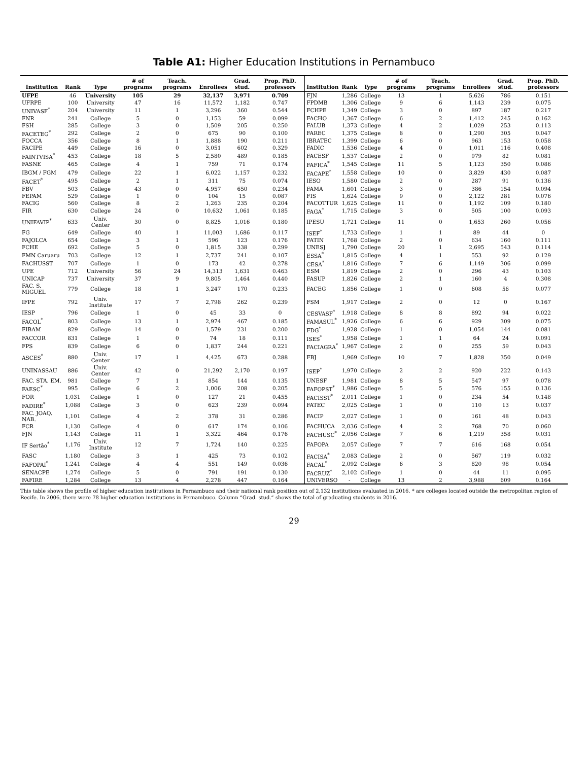Table A1: Higher Education Institutions in Pernambuco
| Institution | Rank | Type | # of programs | Teach. programs | Enrollees | Grad. stud. | Prop. PhD. professors | Institution | Rank | Type | # of programs | Teach. programs | Enrollees | Grad. stud. | Prop. PhD. professors |
| --- | --- | --- | --- | --- | --- | --- | --- | --- | --- | --- | --- | --- | --- | --- | --- |
| UFPE | 46 | University | 105 | 29 | 32,137 | 3,971 | 0.709 | FJN | 1,286 | College | 13 | 1 | 5,626 | 786 | 0.151 |
| UFRPE | 100 | University | 47 | 16 | 11,572 | 1,182 | 0.747 | FPDMB | 1,306 | College | 9 | 6 | 1,143 | 239 | 0.075 |
| UNIVASF<sup>*</sup> | 204 | University | 11 | 1 | 3,296 | 360 | 0.544 | FCHPE | 1,349 | College | 3 | 0 | 897 | 187 | 0.217 |
| FNR | 241 | College | 5 | 0 | 1,153 | 59 | 0.099 | FACHO | 1,367 | College | 6 | 2 | 1,412 | 245 | 0.162 |
| FSH | 285 | College | 3 | 0 | 1,509 | 205 | 0.250 | FALUB | 1,373 | College | 4 | 2 | 1,029 | 253 | 0.113 |
| FACETEG<sup>*</sup> | 292 | College | 2 | 0 | 675 | 90 | 0.100 | FAREC | 1,375 | College | 8 | 0 | 1,290 | 305 | 0.047 |
| FOCCA | 356 | College | 8 | 1 | 1,888 | 190 | 0.211 | IBRATEC | 1,399 | College | 6 | 0 | 963 | 153 | 0.058 |
| FACIPE | 449 | College | 16 | 0 | 3,051 | 602 | 0.329 | FADIC | 1,536 | College | 4 | 0 | 1,011 | 116 | 0.408 |
| FAINTVISA<sup>*</sup> | 453 | College | 18 | 5 | 2,580 | 489 | 0.185 | FACESF | 1,537 | College | 2 | 0 | 979 | 82 | 0.081 |
| FASNE | 465 | College | 4 | 1 | 759 | 71 | 0.174 | FAFICA<sup>*</sup> | 1,545 | College | 11 | 5 | 1,123 | 350 | 0.086 |
| IBGM / FGM | 479 | College | 22 | 1 | 6,022 | 1,157 | 0.232 | FACAPE<sup>*</sup> | 1,558 | College | 10 | 0 | 3,829 | 430 | 0.087 |
| FACET<sup>*</sup> | 495 | College | 2 | 1 | 311 | 75 | 0.074 | IESO | 1,580 | College | 2 | 0 | 287 | 91 | 0.136 |
| FBV | 503 | College | 43 | 0 | 4,957 | 650 | 0.234 | FAMA | 1,601 | College | 3 | 0 | 386 | 154 | 0.094 |
| FEPAM | 529 | College | 1 | 0 | 104 | 15 | 0.087 | FIS | 1,624 | College | 9 | 0 | 2,122 | 281 | 0.076 |
| FACIG | 560 | College | 8 | 2 | 1,263 | 235 | 0.204 | FACOTTUR | 1,625 | College | 11 | 0 | 1,192 | 109 | 0.180 |
| FIR | 630 | College | 24 | 0 | 10,632 | 1,061 | 0.185 | FAGA<sup>*</sup> | 1,715 | College | 3 | 0 | 505 | 100 | 0.093 |
| UNIFAVIP<sup>*</sup> | 633 | Univ. Center | 30 | 0 | 8,825 | 1,016 | 0.180 | IPESU | 1,721 | College | 11 | 0 | 1,653 | 260 | 0.056 |
| FG | 649 | College | 40 | 1 | 11,003 | 1,686 | 0.117 | ISEF<sup>*</sup> | 1,733 | College | 1 | 1 | 89 | 44 | 0 |
| FAJOLCA | 654 | College | 3 | 1 | 596 | 123 | 0.176 | FATIN | 1,768 | College | 2 | 0 | 634 | 160 | 0.111 |
| FCHE | 692 | College | 5 | 0 | 1,815 | 338 | 0.299 | UNESJ | 1,790 | College | 20 | 1 | 2,695 | 543 | 0.114 |
| FMN Caruaru | 703 | College | 12 | 1 | 2,737 | 241 | 0.107 | ESSA<sup>*</sup> | 1,815 | College | 4 | 1 | 553 | 92 | 0.129 |
| FACHUSST | 707 | College | 1 | 0 | 173 | 42 | 0.278 | CESA<sup>*</sup> | 1,816 | College | 7 | 6 | 1,149 | 306 | 0.099 |
| UPE | 712 | University | 56 | 24 | 14,313 | 1,631 | 0.463 | ESM | 1,819 | College | 2 | 0 | 296 | 43 | 0.103 |
| UNICAP | 737 | University | 37 | 9 | 9,805 | 1,464 | 0.440 | FASUP | 1,826 | College | 2 | 1 | 160 | 4 | 0.308 |
| FAC. S. MIGUEL | 779 | College | 18 | 1 | 3,247 | 170 | 0.233 | FACEG | 1,856 | College | 1 | 0 | 608 | 56 | 0.077 |
| IFPE | 792 | Univ. Institute | 17 | 7 | 2,798 | 262 | 0.239 | FSM | 1,917 | College | 2 | 0 | 12 | 0 | 0.167 |
| IESP | 796 | College | 1 | 0 | 45 | 33 | 0 | CESVASF<sup>*</sup> | 1,918 | College | 8 | 8 | 892 | 94 | 0.022 |
| FACOL<sup>*</sup> | 803 | College | 13 | 1 | 2,974 | 467 | 0.185 | FAMASUL<sup>*</sup> | 1,926 | College | 6 | 6 | 929 | 309 | 0.075 |
| FIBAM | 829 | College | 14 | 0 | 1,579 | 231 | 0.200 | FDG<sup>*</sup> | 1,928 | College | 1 | 0 | 1,054 | 144 | 0.081 |
| FACCOR | 831 | College | 1 | 0 | 74 | 18 | 0.111 | ISES<sup>*</sup> | 1,958 | College | 1 | 1 | 64 | 24 | 0.091 |
| FPS | 839 | College | 6 | 0 | 1,837 | 244 | 0.221 | FACIAGRA<sup>*</sup> | 1,967 | College | 2 | 0 | 255 | 59 | 0.043 |
| ASCES<sup>*</sup> | 880 | Univ. Center | 17 | 1 | 4,425 | 673 | 0.288 | FBJ | 1,969 | College | 10 | 7 | 1,828 | 350 | 0.049 |
| UNINASSAU | 886 | Univ. Center | 42 | 0 | 21,292 | 2,170 | 0.197 | ISEP<sup>*</sup> | 1,970 | College | 2 | 2 | 920 | 222 | 0.143 |
| FAC. STA. EM. | 981 | College | 7 | 1 | 854 | 144 | 0.135 | UNESF | 1,981 | College | 8 | 5 | 547 | 97 | 0.078 |
| FAESC<sup>*</sup> | 995 | College | 6 | 2 | 1,006 | 208 | 0.205 | FAFOPST<sup>*</sup> | 1,986 | College | 5 | 5 | 576 | 155 | 0.136 |
| FOR | 1,031 | College | 1 | 0 | 127 | 21 | 0.455 | FACISST<sup>*</sup> | 2,011 | College | 1 | 0 | 234 | 54 | 0.148 |
| FADIRE<sup>*</sup> | 1,088 | College | 3 | 0 | 623 | 239 | 0.094 | FATEC | 2,025 | College | 1 | 0 | 110 | 13 | 0.037 |
| FAC. JOAQ. NAB. | 1,101 | College | 4 | 2 | 378 | 31 | 0.286 | FACIP | 2,027 | College | 1 | 0 | 161 | 48 | 0.043 |
| FCR | 1,130 | College | 4 | 0 | 617 | 174 | 0.106 | FACHUCA | 2,036 | College | 4 | 2 | 768 | 70 | 0.060 |
| FJN | 1,143 | College | 11 | 1 | 3,322 | 464 | 0.176 | FACHUSC<sup>*</sup> | 2,056 | College | 7 | 6 | 1,219 | 358 | 0.031 |
| IF Sertão<sup>*</sup> | 1,176 | Univ. Institute | 12 | 7 | 1,724 | 140 | 0.225 | FAFOPA | 2,057 | College | 7 | 7 | 616 | 168 | 0.054 |
| FASC | 1,180 | College | 3 | 1 | 425 | 73 | 0.102 | FACISA<sup>*</sup> | 2,083 | College | 2 | 0 | 567 | 119 | 0.032 |
| FAFOPAI<sup>*</sup> | 1,241 | College | 4 | 4 | 551 | 149 | 0.036 | FACAL<sup>*</sup> | 2,092 | College | 6 | 3 | 820 | 98 | 0.054 |
| SENACPE | 1,274 | College | 5 | 0 | 791 | 191 | 0.130 | FACRUZ<sup>*</sup> | 2,102 | College | 1 | 0 | 44 | 11 | 0.095 |
| FAFIRE | 1,284 | College | 13 | 4 | 2,278 | 447 | 0.164 | UNIVERSO | - | College | 13 | 2 | 3,988 | 609 | 0.164 |
This table shows the profile of higher education institutions in Pernambuco and their national rank position out of 2,132 institutions evaluated in 2016. * are colleges located outside the metropolitan region of Recife. In 2006, there were 78 higher education institutions in Pernambuco. Column “Grad. stud.” shows the total of graduating students in 2016.
29